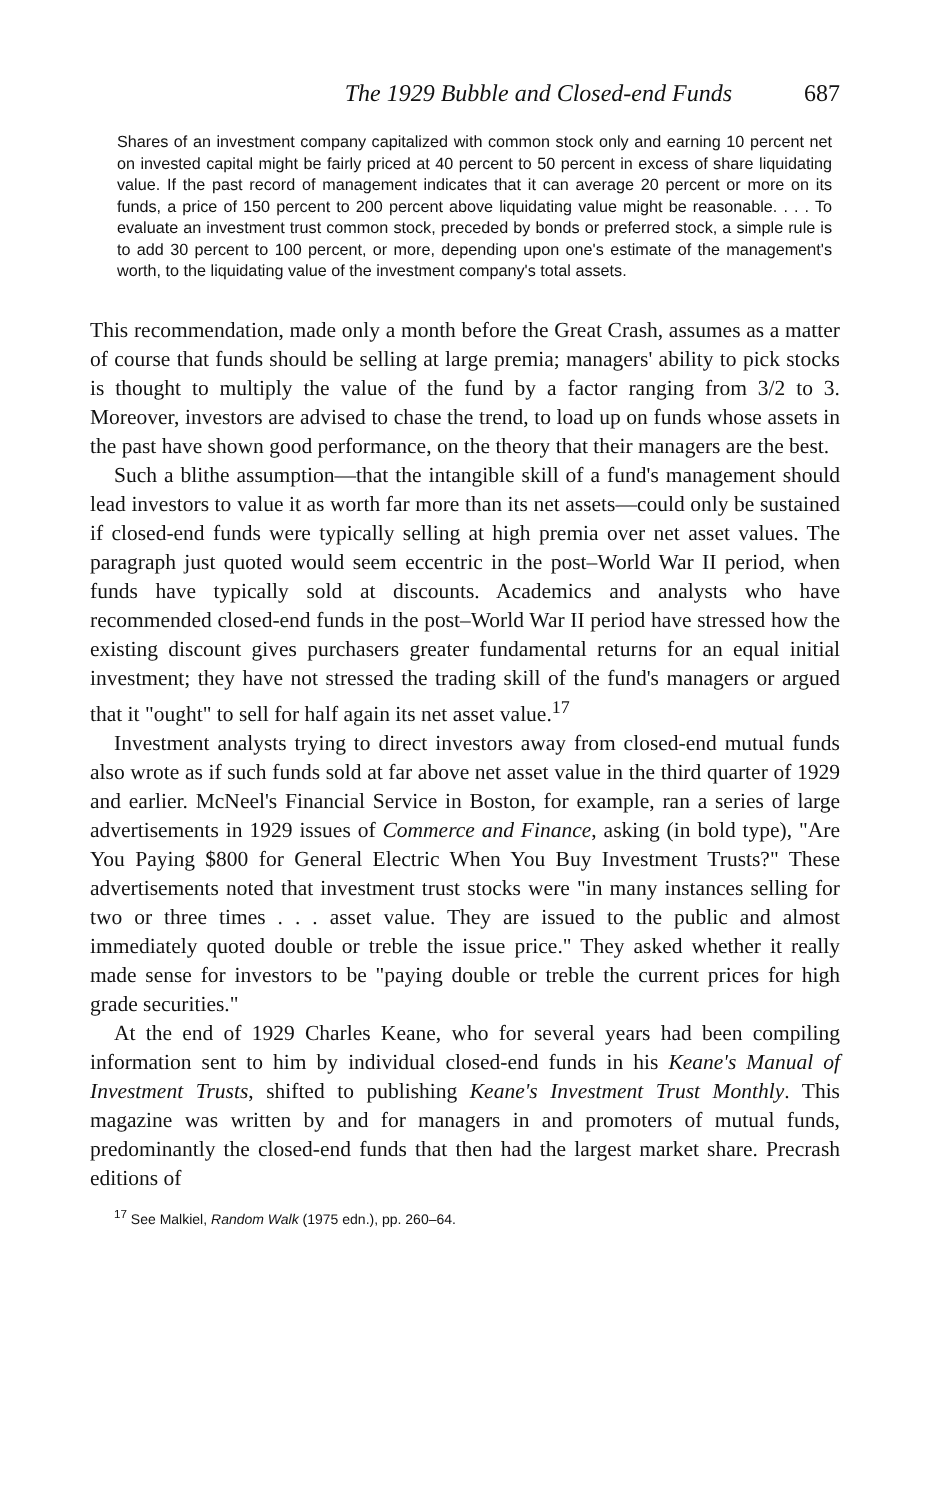The 1929 Bubble and Closed-end Funds 687
Shares of an investment company capitalized with common stock only and earning 10 percent net on invested capital might be fairly priced at 40 percent to 50 percent in excess of share liquidating value. If the past record of management indicates that it can average 20 percent or more on its funds, a price of 150 percent to 200 percent above liquidating value might be reasonable. . . . To evaluate an investment trust common stock, preceded by bonds or preferred stock, a simple rule is to add 30 percent to 100 percent, or more, depending upon one's estimate of the management's worth, to the liquidating value of the investment company's total assets.
This recommendation, made only a month before the Great Crash, assumes as a matter of course that funds should be selling at large premia; managers' ability to pick stocks is thought to multiply the value of the fund by a factor ranging from 3/2 to 3. Moreover, investors are advised to chase the trend, to load up on funds whose assets in the past have shown good performance, on the theory that their managers are the best.
Such a blithe assumption—that the intangible skill of a fund's management should lead investors to value it as worth far more than its net assets—could only be sustained if closed-end funds were typically selling at high premia over net asset values. The paragraph just quoted would seem eccentric in the post–World War II period, when funds have typically sold at discounts. Academics and analysts who have recommended closed-end funds in the post–World War II period have stressed how the existing discount gives purchasers greater fundamental returns for an equal initial investment; they have not stressed the trading skill of the fund's managers or argued that it "ought" to sell for half again its net asset value.<sup>17</sup>
Investment analysts trying to direct investors away from closed-end mutual funds also wrote as if such funds sold at far above net asset value in the third quarter of 1929 and earlier. McNeel's Financial Service in Boston, for example, ran a series of large advertisements in 1929 issues of Commerce and Finance, asking (in bold type), "Are You Paying $800 for General Electric When You Buy Investment Trusts?" These advertisements noted that investment trust stocks were "in many instances selling for two or three times . . . asset value. They are issued to the public and almost immediately quoted double or treble the issue price." They asked whether it really made sense for investors to be "paying double or treble the current prices for high grade securities."
At the end of 1929 Charles Keane, who for several years had been compiling information sent to him by individual closed-end funds in his Keane's Manual of Investment Trusts, shifted to publishing Keane's Investment Trust Monthly. This magazine was written by and for managers in and promoters of mutual funds, predominantly the closed-end funds that then had the largest market share. Precrash editions of
<sup>17</sup> See Malkiel, Random Walk (1975 edn.), pp. 260–64.